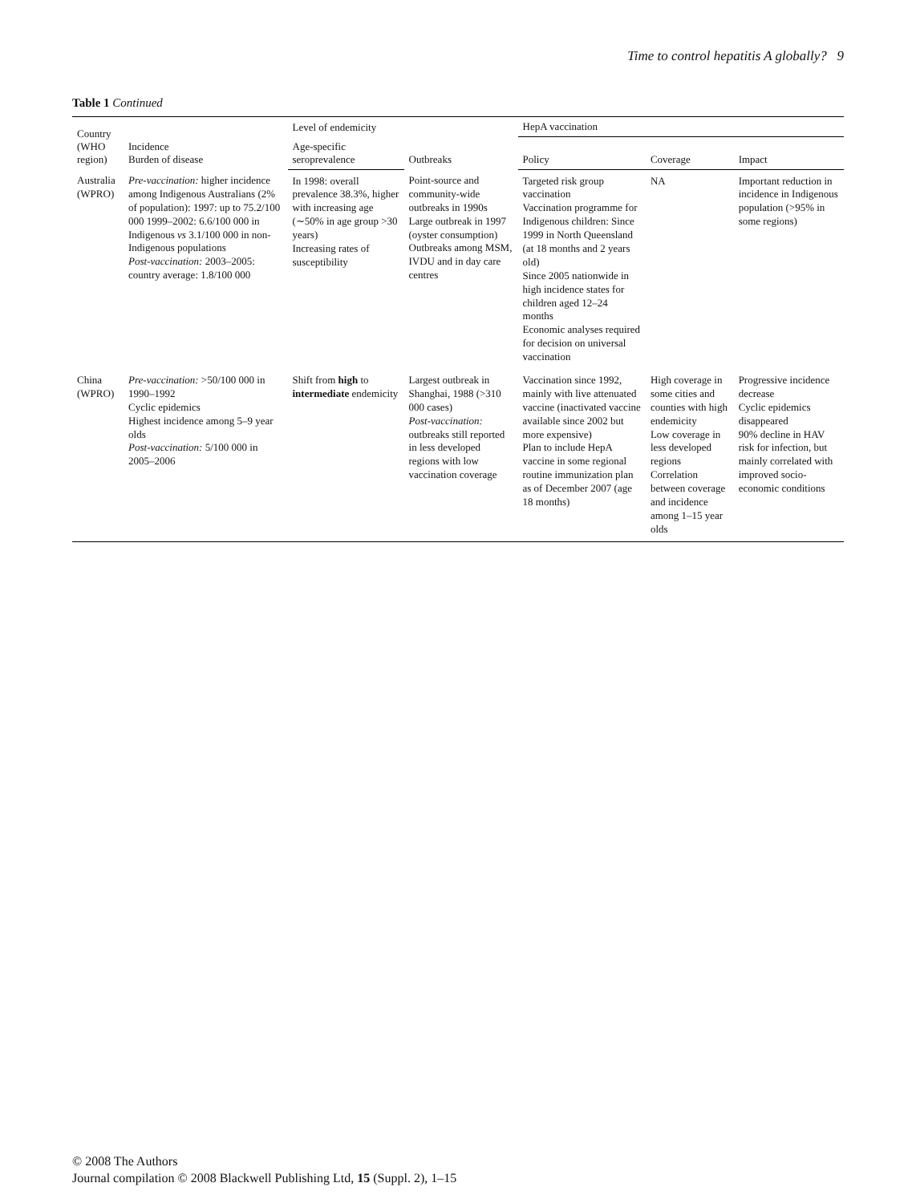Time to control hepatitis A globally? 9
Table 1 Continued
| Country (WHO region) | Incidence Burden of disease | Level of endemicity | Outbreaks | HepA vaccination | | |
| --- | --- | --- | --- | --- | --- | --- |
| | | Age-specific seroprevalence | | Policy | Coverage | Impact |
| Australia (WPRO) | Pre-vaccination: higher incidence among Indigenous Australians (2% of population): 1997: up to 75.2/100 000 1999–2002: 6.6/100 000 in Indigenous vs 3.1/100 000 in non-Indigenous populations Post-vaccination: 2003–2005: country average: 1.8/100 000 | In 1998: overall prevalence 38.3%, higher with increasing age (∼50% in age group >30 years) Increasing rates of susceptibility | Point-source and community-wide outbreaks in 1990s Large outbreak in 1997 (oyster consumption) Outbreaks among MSM, IVDU and in day care centres | Targeted risk group vaccination Vaccination programme for Indigenous children: Since 1999 in North Queensland (at 18 months and 2 years old) Since 2005 nationwide in high incidence states for children aged 12–24 months Economic analyses required for decision on universal vaccination | NA | Important reduction in incidence in Indigenous population (>95% in some regions) |
| China (WPRO) | Pre-vaccination: >50/100 000 in 1990–1992 Cyclic epidemics Highest incidence among 5–9 year olds Post-vaccination: 5/100 000 in 2005–2006 | Shift from high to intermediate endemicity | Largest outbreak in Shanghai, 1988 (>310 000 cases) Post-vaccination: outbreaks still reported in less developed regions with low vaccination coverage | Vaccination since 1992, mainly with live attenuated vaccine (inactivated vaccine available since 2002 but more expensive) Plan to include HepA vaccine in some regional routine immunization plan as of December 2007 (age 18 months) | High coverage in some cities and counties with high endemicity Low coverage in less developed regions Correlation between coverage and incidence among 1–15 year olds | Progressive incidence decrease Cyclic epidemics disappeared 90% decline in HAV risk for infection, but mainly correlated with improved socio-economic conditions |
© 2008 The Authors
Journal compilation © 2008 Blackwell Publishing Ltd, 15 (Suppl. 2), 1–15